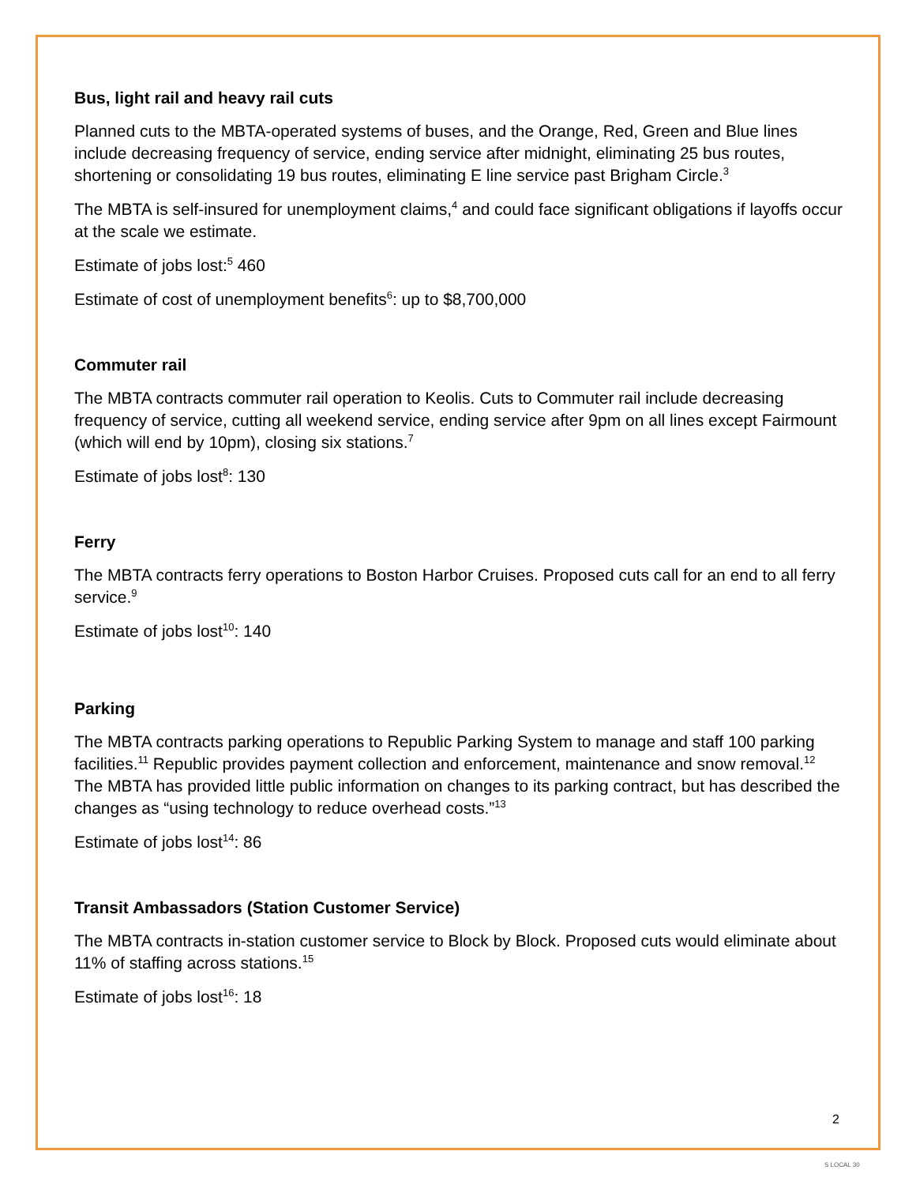Bus, light rail and heavy rail cuts
Planned cuts to the MBTA-operated systems of buses, and the Orange, Red, Green and Blue lines include decreasing frequency of service, ending service after midnight, eliminating 25 bus routes, shortening or consolidating 19 bus routes, eliminating E line service past Brigham Circle.<sup>3</sup>
The MBTA is self-insured for unemployment claims,<sup>4</sup> and could face significant obligations if layoffs occur at the scale we estimate.
Estimate of jobs lost:<sup>5</sup> 460
Estimate of cost of unemployment benefits<sup>6</sup>: up to $8,700,000
Commuter rail
The MBTA contracts commuter rail operation to Keolis. Cuts to Commuter rail include decreasing frequency of service, cutting all weekend service, ending service after 9pm on all lines except Fairmount (which will end by 10pm), closing six stations.<sup>7</sup>
Estimate of jobs lost<sup>8</sup>: 130
Ferry
The MBTA contracts ferry operations to Boston Harbor Cruises. Proposed cuts call for an end to all ferry service.<sup>9</sup>
Estimate of jobs lost<sup>10</sup>: 140
Parking
The MBTA contracts parking operations to Republic Parking System to manage and staff 100 parking facilities.<sup>11</sup> Republic provides payment collection and enforcement, maintenance and snow removal.<sup>12</sup> The MBTA has provided little public information on changes to its parking contract, but has described the changes as “using technology to reduce overhead costs.”<sup>13</sup>
Estimate of jobs lost<sup>14</sup>: 86
Transit Ambassadors (Station Customer Service)
The MBTA contracts in-station customer service to Block by Block. Proposed cuts would eliminate about 11% of staffing across stations.<sup>15</sup>
Estimate of jobs lost<sup>16</sup>: 18
2
S LOCAL 30